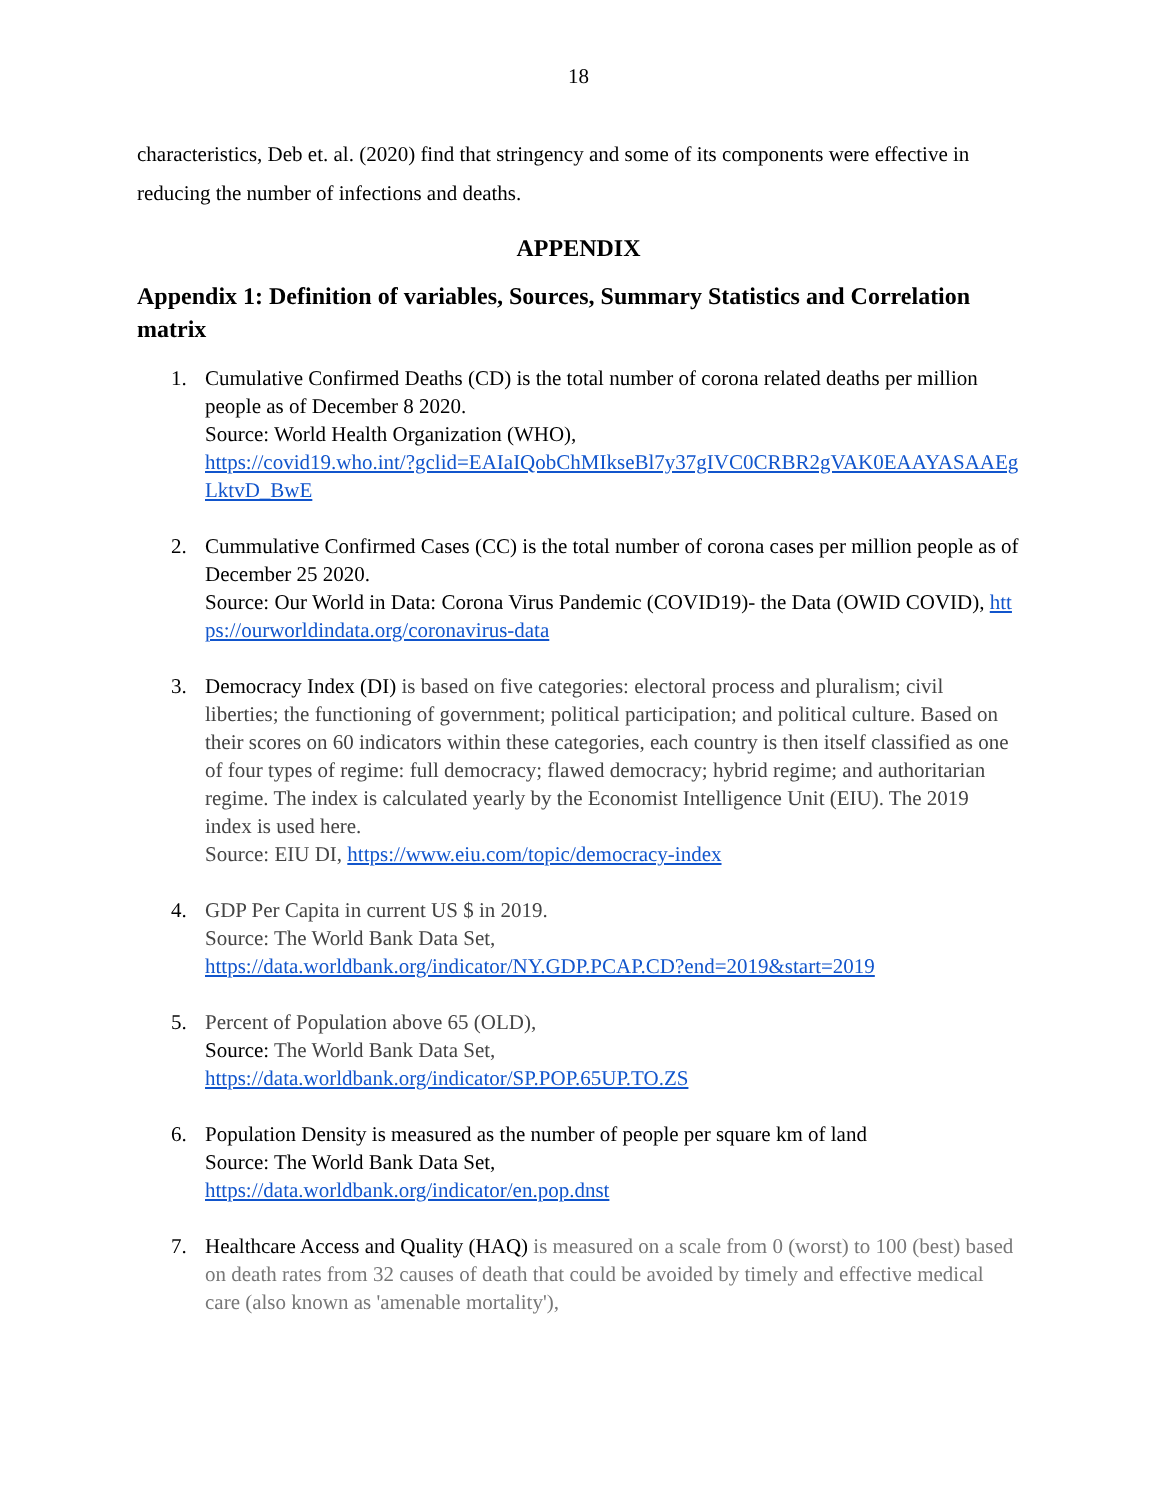18
characteristics, Deb et. al. (2020) find that stringency and some of its components were effective in reducing the number of infections and deaths.
APPENDIX
Appendix 1: Definition of variables, Sources, Summary Statistics and Correlation matrix
1. Cumulative Confirmed Deaths (CD) is the total number of corona related deaths per million people as of December 8 2020.
Source: World Health Organization (WHO),
https://covid19.who.int/?gclid=EAIaIQobChMIkseBl7y37gIVC0CRBR2gVAK0EAAYASAAEgLktvD_BwE
2. Cummulative Confirmed Cases (CC) is the total number of corona cases per million people as of December 25 2020.
Source: Our World in Data: Corona Virus Pandemic (COVID19)- the Data (OWID COVID), https://ourworldindata.org/coronavirus-data
3. Democracy Index (DI) is based on five categories: electoral process and pluralism; civil liberties; the functioning of government; political participation; and political culture. Based on their scores on 60 indicators within these categories, each country is then itself classified as one of four types of regime: full democracy; flawed democracy; hybrid regime; and authoritarian regime. The index is calculated yearly by the Economist Intelligence Unit (EIU). The 2019 index is used here.
Source: EIU DI, https://www.eiu.com/topic/democracy-index
4. GDP Per Capita in current US $ in 2019.
Source: The World Bank Data Set,
https://data.worldbank.org/indicator/NY.GDP.PCAP.CD?end=2019&start=2019
5. Percent of Population above 65 (OLD),
Source: The World Bank Data Set,
https://data.worldbank.org/indicator/SP.POP.65UP.TO.ZS
6. Population Density is measured as the number of people per square km of land
Source: The World Bank Data Set,
https://data.worldbank.org/indicator/en.pop.dnst
7. Healthcare Access and Quality (HAQ) is measured on a scale from 0 (worst) to 100 (best) based on death rates from 32 causes of death that could be avoided by timely and effective medical care (also known as 'amenable mortality'),